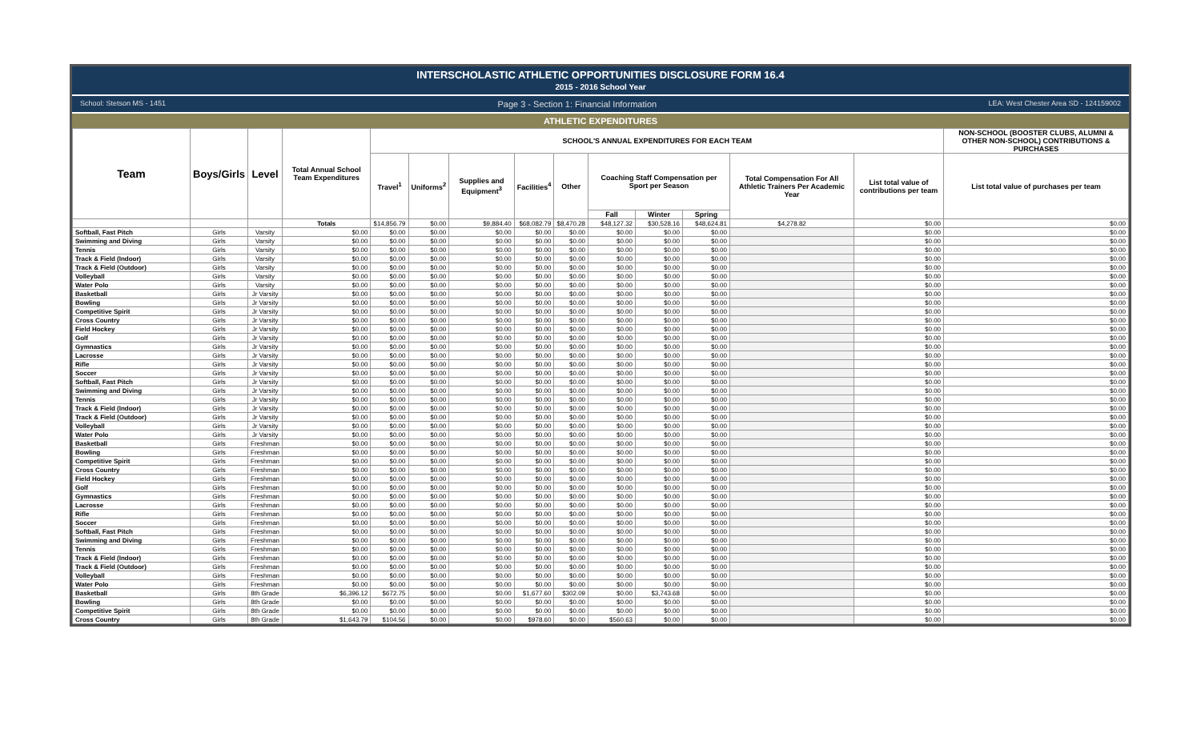INTERSCHOLASTIC ATHLETIC OPPORTUNITIES DISCLOSURE FORM 16.4
2015 - 2016 School Year
School: Stetson MS - 1451 Page 3 - Section 1: Financial Information LEA: West Chester Area SD - 124159002
ATHLETIC EXPENDITURES
| Team | Boys/Girls | Level | Total Annual School Team Expenditures | SCHOOL'S ANNUAL EXPENDITURES FOR EACH TEAM | | | | | | | | | | NON-SCHOOL (BOOSTER CLUBS, ALUMNI & OTHER NON-SCHOOL) CONTRIBUTIONS & PURCHASES |
| --- | --- | --- | --- | --- | --- | --- | --- | --- | --- | --- | --- | --- | --- | --- |
| | | | | Travel<sup>1</sup> | Uniforms<sup>2</sup> | Supplies and Equipment<sup>3</sup> | Facilities<sup>4</sup> | Other | Coaching Staff Compensation per Sport per Season | | | Total Compensation For All Athletic Trainers Per Academic Year | List total value of contributions per team | List total value of purchases per team |
| | | | | | | | | | Fall | Winter | Spring | | | |
| | | | Totals | $14,856.79 | $0.00 | $9,884.40 | $68,082.79 | $8,470.28 | $48,127.32 | $30,528.16 | $48,624.81 | $4,278.82 | $0.00 | $0.00 |
| Softball, Fast Pitch | Girls | Varsity | $0.00 | $0.00 | $0.00 | $0.00 | $0.00 | $0.00 | $0.00 | $0.00 | $0.00 | | $0.00 | $0.00 |
| Swimming and Diving | Girls | Varsity | $0.00 | $0.00 | $0.00 | $0.00 | $0.00 | $0.00 | $0.00 | $0.00 | $0.00 | | $0.00 | $0.00 |
| Tennis | Girls | Varsity | $0.00 | $0.00 | $0.00 | $0.00 | $0.00 | $0.00 | $0.00 | $0.00 | $0.00 | | $0.00 | $0.00 |
| Track & Field (Indoor) | Girls | Varsity | $0.00 | $0.00 | $0.00 | $0.00 | $0.00 | $0.00 | $0.00 | $0.00 | $0.00 | | $0.00 | $0.00 |
| Track & Field (Outdoor) | Girls | Varsity | $0.00 | $0.00 | $0.00 | $0.00 | $0.00 | $0.00 | $0.00 | $0.00 | $0.00 | | $0.00 | $0.00 |
| Volleyball | Girls | Varsity | $0.00 | $0.00 | $0.00 | $0.00 | $0.00 | $0.00 | $0.00 | $0.00 | $0.00 | | $0.00 | $0.00 |
| Water Polo | Girls | Varsity | $0.00 | $0.00 | $0.00 | $0.00 | $0.00 | $0.00 | $0.00 | $0.00 | $0.00 | | $0.00 | $0.00 |
| Basketball | Girls | Jr Varsity | $0.00 | $0.00 | $0.00 | $0.00 | $0.00 | $0.00 | $0.00 | $0.00 | $0.00 | | $0.00 | $0.00 |
| Bowling | Girls | Jr Varsity | $0.00 | $0.00 | $0.00 | $0.00 | $0.00 | $0.00 | $0.00 | $0.00 | $0.00 | | $0.00 | $0.00 |
| Competitive Spirit | Girls | Jr Varsity | $0.00 | $0.00 | $0.00 | $0.00 | $0.00 | $0.00 | $0.00 | $0.00 | $0.00 | | $0.00 | $0.00 |
| Cross Country | Girls | Jr Varsity | $0.00 | $0.00 | $0.00 | $0.00 | $0.00 | $0.00 | $0.00 | $0.00 | $0.00 | | $0.00 | $0.00 |
| Field Hockey | Girls | Jr Varsity | $0.00 | $0.00 | $0.00 | $0.00 | $0.00 | $0.00 | $0.00 | $0.00 | $0.00 | | $0.00 | $0.00 |
| Golf | Girls | Jr Varsity | $0.00 | $0.00 | $0.00 | $0.00 | $0.00 | $0.00 | $0.00 | $0.00 | $0.00 | | $0.00 | $0.00 |
| Gymnastics | Girls | Jr Varsity | $0.00 | $0.00 | $0.00 | $0.00 | $0.00 | $0.00 | $0.00 | $0.00 | $0.00 | | $0.00 | $0.00 |
| Lacrosse | Girls | Jr Varsity | $0.00 | $0.00 | $0.00 | $0.00 | $0.00 | $0.00 | $0.00 | $0.00 | $0.00 | | $0.00 | $0.00 |
| Rifle | Girls | Jr Varsity | $0.00 | $0.00 | $0.00 | $0.00 | $0.00 | $0.00 | $0.00 | $0.00 | $0.00 | | $0.00 | $0.00 |
| Soccer | Girls | Jr Varsity | $0.00 | $0.00 | $0.00 | $0.00 | $0.00 | $0.00 | $0.00 | $0.00 | $0.00 | | $0.00 | $0.00 |
| Softball, Fast Pitch | Girls | Jr Varsity | $0.00 | $0.00 | $0.00 | $0.00 | $0.00 | $0.00 | $0.00 | $0.00 | $0.00 | | $0.00 | $0.00 |
| Swimming and Diving | Girls | Jr Varsity | $0.00 | $0.00 | $0.00 | $0.00 | $0.00 | $0.00 | $0.00 | $0.00 | $0.00 | | $0.00 | $0.00 |
| Tennis | Girls | Jr Varsity | $0.00 | $0.00 | $0.00 | $0.00 | $0.00 | $0.00 | $0.00 | $0.00 | $0.00 | | $0.00 | $0.00 |
| Track & Field (Indoor) | Girls | Jr Varsity | $0.00 | $0.00 | $0.00 | $0.00 | $0.00 | $0.00 | $0.00 | $0.00 | $0.00 | | $0.00 | $0.00 |
| Track & Field (Outdoor) | Girls | Jr Varsity | $0.00 | $0.00 | $0.00 | $0.00 | $0.00 | $0.00 | $0.00 | $0.00 | $0.00 | | $0.00 | $0.00 |
| Volleyball | Girls | Jr Varsity | $0.00 | $0.00 | $0.00 | $0.00 | $0.00 | $0.00 | $0.00 | $0.00 | $0.00 | | $0.00 | $0.00 |
| Water Polo | Girls | Jr Varsity | $0.00 | $0.00 | $0.00 | $0.00 | $0.00 | $0.00 | $0.00 | $0.00 | $0.00 | | $0.00 | $0.00 |
| Basketball | Girls | Freshman | $0.00 | $0.00 | $0.00 | $0.00 | $0.00 | $0.00 | $0.00 | $0.00 | $0.00 | | $0.00 | $0.00 |
| Bowling | Girls | Freshman | $0.00 | $0.00 | $0.00 | $0.00 | $0.00 | $0.00 | $0.00 | $0.00 | $0.00 | | $0.00 | $0.00 |
| Competitive Spirit | Girls | Freshman | $0.00 | $0.00 | $0.00 | $0.00 | $0.00 | $0.00 | $0.00 | $0.00 | $0.00 | | $0.00 | $0.00 |
| Cross Country | Girls | Freshman | $0.00 | $0.00 | $0.00 | $0.00 | $0.00 | $0.00 | $0.00 | $0.00 | $0.00 | | $0.00 | $0.00 |
| Field Hockey | Girls | Freshman | $0.00 | $0.00 | $0.00 | $0.00 | $0.00 | $0.00 | $0.00 | $0.00 | $0.00 | | $0.00 | $0.00 |
| Golf | Girls | Freshman | $0.00 | $0.00 | $0.00 | $0.00 | $0.00 | $0.00 | $0.00 | $0.00 | $0.00 | | $0.00 | $0.00 |
| Gymnastics | Girls | Freshman | $0.00 | $0.00 | $0.00 | $0.00 | $0.00 | $0.00 | $0.00 | $0.00 | $0.00 | | $0.00 | $0.00 |
| Lacrosse | Girls | Freshman | $0.00 | $0.00 | $0.00 | $0.00 | $0.00 | $0.00 | $0.00 | $0.00 | $0.00 | | $0.00 | $0.00 |
| Rifle | Girls | Freshman | $0.00 | $0.00 | $0.00 | $0.00 | $0.00 | $0.00 | $0.00 | $0.00 | $0.00 | | $0.00 | $0.00 |
| Soccer | Girls | Freshman | $0.00 | $0.00 | $0.00 | $0.00 | $0.00 | $0.00 | $0.00 | $0.00 | $0.00 | | $0.00 | $0.00 |
| Softball, Fast Pitch | Girls | Freshman | $0.00 | $0.00 | $0.00 | $0.00 | $0.00 | $0.00 | $0.00 | $0.00 | $0.00 | | $0.00 | $0.00 |
| Swimming and Diving | Girls | Freshman | $0.00 | $0.00 | $0.00 | $0.00 | $0.00 | $0.00 | $0.00 | $0.00 | $0.00 | | $0.00 | $0.00 |
| Tennis | Girls | Freshman | $0.00 | $0.00 | $0.00 | $0.00 | $0.00 | $0.00 | $0.00 | $0.00 | $0.00 | | $0.00 | $0.00 |
| Track & Field (Indoor) | Girls | Freshman | $0.00 | $0.00 | $0.00 | $0.00 | $0.00 | $0.00 | $0.00 | $0.00 | $0.00 | | $0.00 | $0.00 |
| Track & Field (Outdoor) | Girls | Freshman | $0.00 | $0.00 | $0.00 | $0.00 | $0.00 | $0.00 | $0.00 | $0.00 | $0.00 | | $0.00 | $0.00 |
| Volleyball | Girls | Freshman | $0.00 | $0.00 | $0.00 | $0.00 | $0.00 | $0.00 | $0.00 | $0.00 | $0.00 | | $0.00 | $0.00 |
| Water Polo | Girls | Freshman | $0.00 | $0.00 | $0.00 | $0.00 | $0.00 | $0.00 | $0.00 | $0.00 | $0.00 | | $0.00 | $0.00 |
| Basketball | Girls | 8th Grade | $6,396.12 | $672.75 | $0.00 | $0.00 | $1,677.60 | $302.09 | $0.00 | $3,743.68 | $0.00 | | $0.00 | $0.00 |
| Bowling | Girls | 8th Grade | $0.00 | $0.00 | $0.00 | $0.00 | $0.00 | $0.00 | $0.00 | $0.00 | $0.00 | | $0.00 | $0.00 |
| Competitive Spirit | Girls | 8th Grade | $0.00 | $0.00 | $0.00 | $0.00 | $0.00 | $0.00 | $0.00 | $0.00 | $0.00 | | $0.00 | $0.00 |
| Cross Country | Girls | 8th Grade | $1,643.79 | $104.56 | $0.00 | $0.00 | $978.60 | $0.00 | $560.63 | $0.00 | $0.00 | | $0.00 | $0.00 |